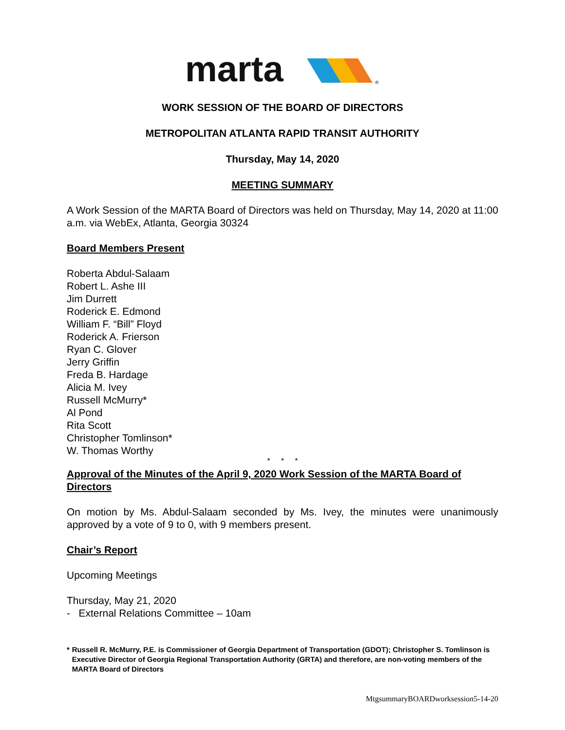marta
®
WORK SESSION OF THE BOARD OF DIRECTORS
METROPOLITAN ATLANTA RAPID TRANSIT AUTHORITY
Thursday, May 14, 2020
MEETING SUMMARY
A Work Session of the MARTA Board of Directors was held on Thursday, May 14, 2020 at 11:00 a.m. via WebEx, Atlanta, Georgia 30324
Board Members Present
Roberta Abdul-Salaam
Robert L. Ashe III
Jim Durrett
Roderick E. Edmond
William F. “Bill” Floyd
Roderick A. Frierson
Ryan C. Glover
Jerry Griffin
Freda B. Hardage
Alicia M. Ivey
Russell McMurry*
Al Pond
Rita Scott
Christopher Tomlinson*
W. Thomas Worthy
* * *
Approval of the Minutes of the April 9, 2020 Work Session of the MARTA Board of Directors
On motion by Ms. Abdul-Salaam seconded by Ms. Ivey, the minutes were unanimously approved by a vote of 9 to 0, with 9 members present.
Chair’s Report
Upcoming Meetings
Thursday, May 21, 2020
- External Relations Committee – 10am
* Russell R. McMurry, P.E. is Commissioner of Georgia Department of Transportation (GDOT); Christopher S. Tomlinson is Executive Director of Georgia Regional Transportation Authority (GRTA) and therefore, are non-voting members of the MARTA Board of Directors
MtgsummaryBOARDworksession5-14-20